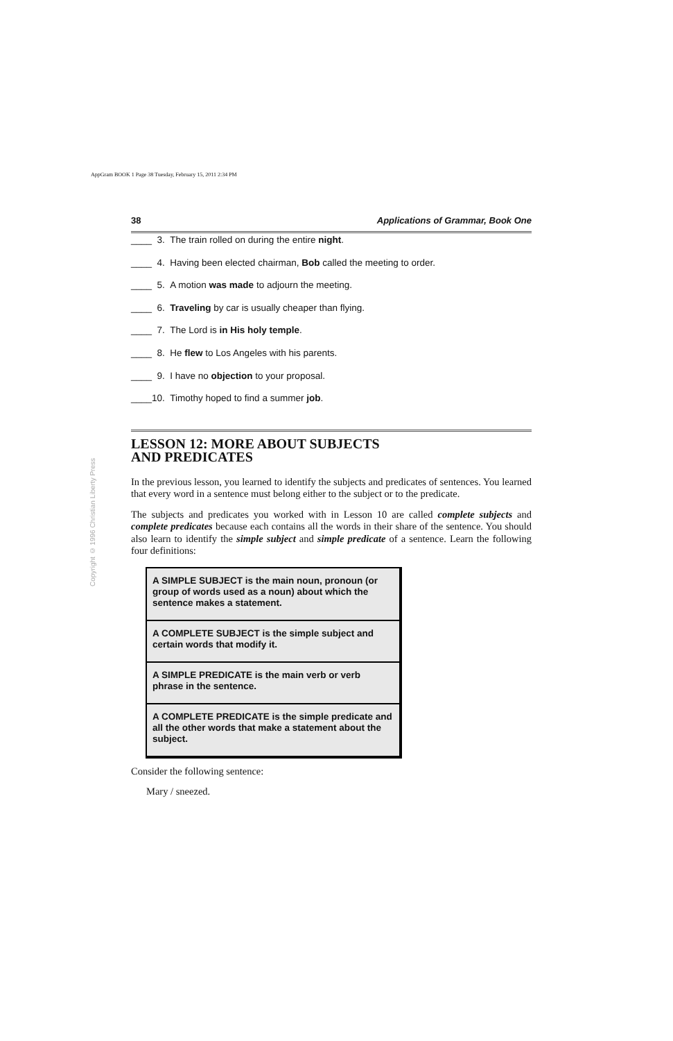AppGram BOOK 1 Page 38 Tuesday, February 15, 2011 2:34 PM
Copyright © 1996 Christian Liberty Press
38 Applications of Grammar, Book One
____ 3. The train rolled on during the entire night.
____ 4. Having been elected chairman, Bob called the meeting to order.
____ 5. A motion was made to adjourn the meeting.
____ 6. Traveling by car is usually cheaper than flying.
____ 7. The Lord is in His holy temple.
____ 8. He flew to Los Angeles with his parents.
____ 9. I have no objection to your proposal.
____10. Timothy hoped to find a summer job.
LESSON 12: MORE ABOUT SUBJECTS
AND PREDICATES
In the previous lesson, you learned to identify the subjects and predicates of sentences. You learned that every word in a sentence must belong either to the subject or to the predicate.
The subjects and predicates you worked with in Lesson 10 are called complete subjects and complete predicates because each contains all the words in their share of the sentence. You should also learn to identify the simple subject and simple predicate of a sentence. Learn the following four definitions:
A SIMPLE SUBJECT is the main noun, pronoun (or group of words used as a noun) about which the sentence makes a statement.
A COMPLETE SUBJECT is the simple subject and certain words that modify it.
A SIMPLE PREDICATE is the main verb or verb phrase in the sentence.
A COMPLETE PREDICATE is the simple predicate and all the other words that make a statement about the subject.
Consider the following sentence:
Mary / sneezed.